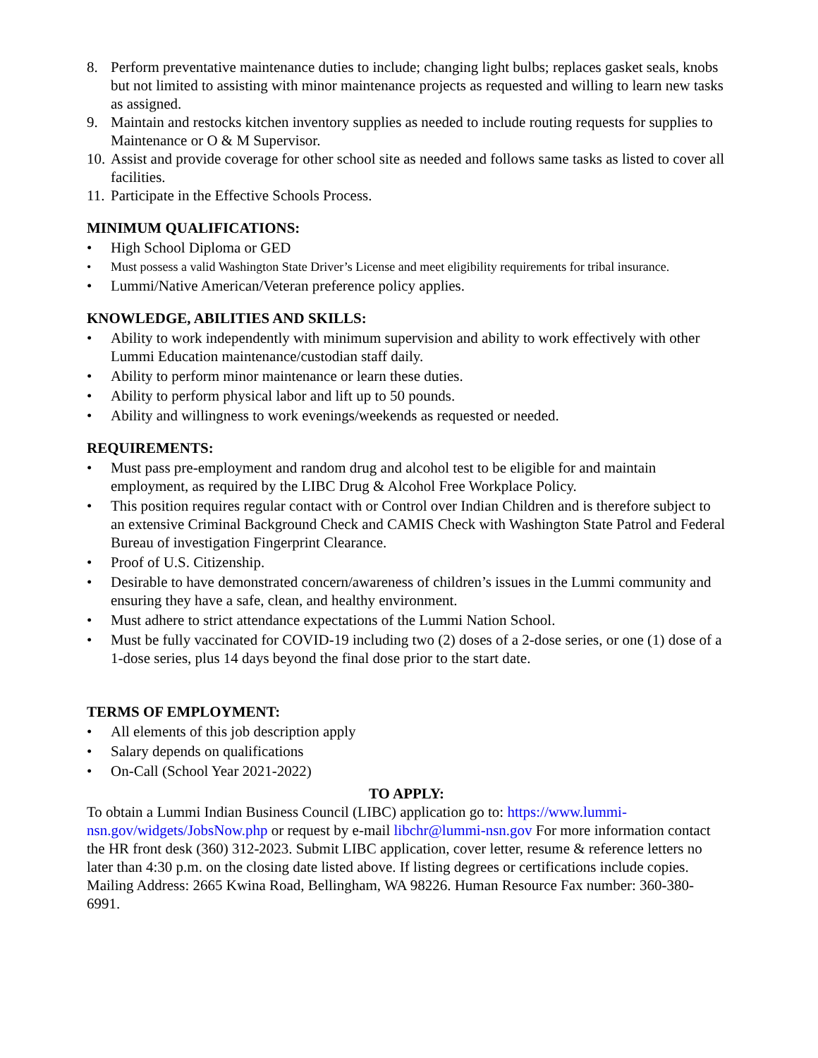8. Perform preventative maintenance duties to include; changing light bulbs; replaces gasket seals, knobs but not limited to assisting with minor maintenance projects as requested and willing to learn new tasks as assigned.
9. Maintain and restocks kitchen inventory supplies as needed to include routing requests for supplies to Maintenance or O & M Supervisor.
10. Assist and provide coverage for other school site as needed and follows same tasks as listed to cover all facilities.
11. Participate in the Effective Schools Process.
MINIMUM QUALIFICATIONS:
• High School Diploma or GED
• Must possess a valid Washington State Driver’s License and meet eligibility requirements for tribal insurance.
• Lummi/Native American/Veteran preference policy applies.
KNOWLEDGE, ABILITIES AND SKILLS:
• Ability to work independently with minimum supervision and ability to work effectively with other Lummi Education maintenance/custodian staff daily.
• Ability to perform minor maintenance or learn these duties.
• Ability to perform physical labor and lift up to 50 pounds.
• Ability and willingness to work evenings/weekends as requested or needed.
REQUIREMENTS:
• Must pass pre-employment and random drug and alcohol test to be eligible for and maintain employment, as required by the LIBC Drug & Alcohol Free Workplace Policy.
• This position requires regular contact with or Control over Indian Children and is therefore subject to an extensive Criminal Background Check and CAMIS Check with Washington State Patrol and Federal Bureau of investigation Fingerprint Clearance.
• Proof of U.S. Citizenship.
• Desirable to have demonstrated concern/awareness of children’s issues in the Lummi community and ensuring they have a safe, clean, and healthy environment.
• Must adhere to strict attendance expectations of the Lummi Nation School.
• Must be fully vaccinated for COVID-19 including two (2) doses of a 2-dose series, or one (1) dose of a 1-dose series, plus 14 days beyond the final dose prior to the start date.
TERMS OF EMPLOYMENT:
• All elements of this job description apply
• Salary depends on qualifications
• On-Call (School Year 2021-2022)
TO APPLY:
To obtain a Lummi Indian Business Council (LIBC) application go to: https://www.lummi-nsn.gov/widgets/JobsNow.php or request by e-mail libchr@lummi-nsn.gov For more information contact the HR front desk (360) 312-2023. Submit LIBC application, cover letter, resume & reference letters no later than 4:30 p.m. on the closing date listed above. If listing degrees or certifications include copies. Mailing Address: 2665 Kwina Road, Bellingham, WA 98226. Human Resource Fax number: 360-380-6991.